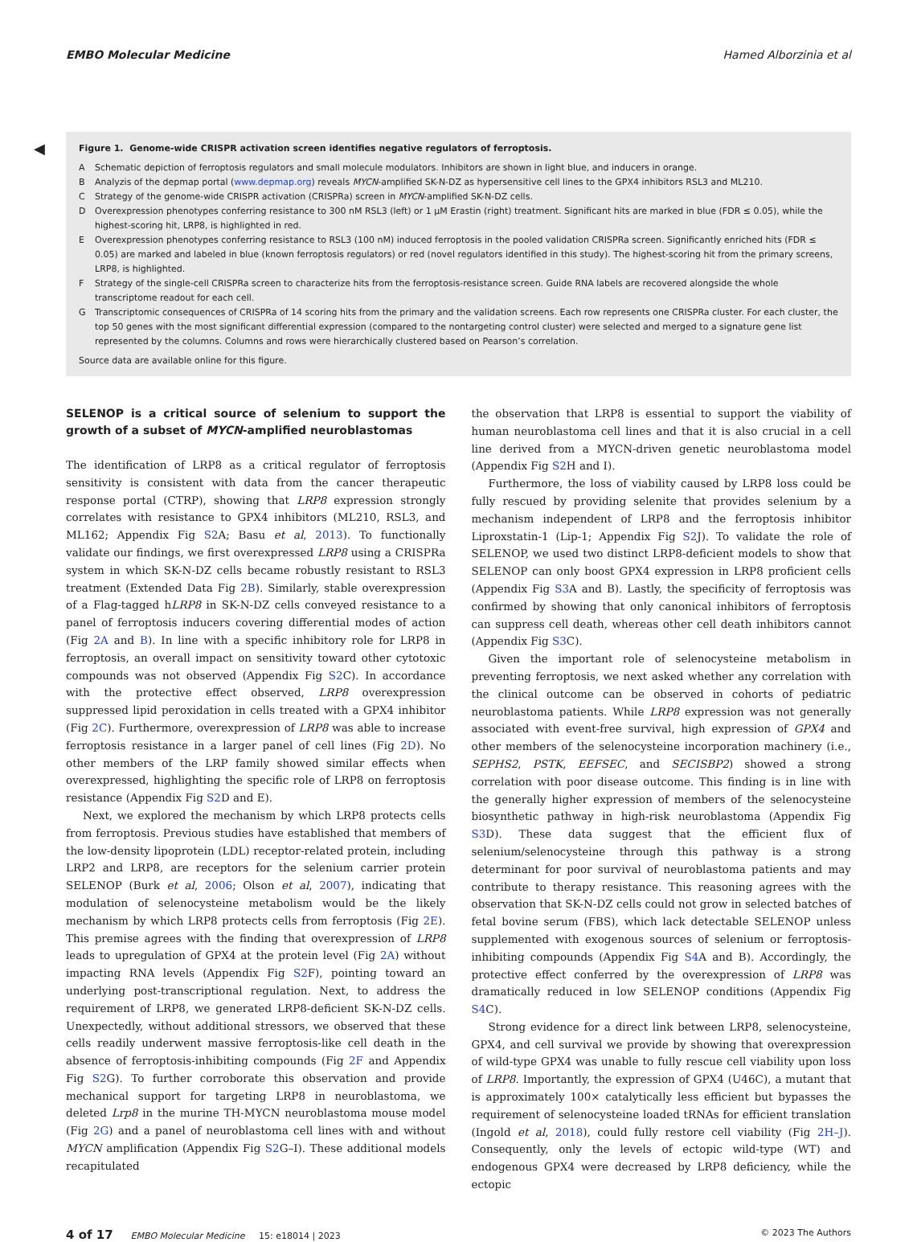EMBO Molecular Medicine Hamed Alborzinia et al
◀ Figure 1. Genome-wide CRISPR activation screen identifies negative regulators of ferroptosis.
| A | Schematic depiction of ferroptosis regulators and small molecule modulators. Inhibitors are shown in light blue, and inducers in orange. |
| B | Analyzis of the depmap portal ( www.depmap.org ) reveals MYCN -amplified SK-N-DZ as hypersensitive cell lines to the GPX4 inhibitors RSL3 and ML210. |
| C | Strategy of the genome-wide CRISPR activation (CRISPRa) screen in MYCN -amplified SK-N-DZ cells. |
| D | Overexpression phenotypes conferring resistance to 300 nM RSL3 (left) or 1 μM Erastin (right) treatment. Significant hits are marked in blue (FDR ≤ 0.05), while the highest-scoring hit, LRP8, is highlighted in red. |
| E | Overexpression phenotypes conferring resistance to RSL3 (100 nM) induced ferroptosis in the pooled validation CRISPRa screen. Significantly enriched hits (FDR ≤ 0.05) are marked and labeled in blue (known ferroptosis regulators) or red (novel regulators identified in this study). The highest-scoring hit from the primary screens, LRP8, is highlighted. |
| F | Strategy of the single-cell CRISPRa screen to characterize hits from the ferroptosis-resistance screen. Guide RNA labels are recovered alongside the whole transcriptome readout for each cell. |
| G | Transcriptomic consequences of CRISPRa of 14 scoring hits from the primary and the validation screens. Each row represents one CRISPRa cluster. For each cluster, the top 50 genes with the most significant differential expression (compared to the nontargeting control cluster) were selected and merged to a signature gene list represented by the columns. Columns and rows were hierarchically clustered based on Pearson’s correlation. |
Source data are available online for this figure.
SELENOP is a critical source of selenium to support the growth of a subset of MYCN-amplified neuroblastomas
The identification of LRP8 as a critical regulator of ferroptosis sensitivity is consistent with data from the cancer therapeutic response portal (CTRP), showing that LRP8 expression strongly correlates with resistance to GPX4 inhibitors (ML210, RSL3, and ML162; Appendix Fig S2 A; Basu et al, 2013). To functionally validate our findings, we first overexpressed LRP8 using a CRISPRa system in which SK-N-DZ cells became robustly resistant to RSL3 treatment (Extended Data Fig 2B). Similarly, stable overexpression of a Flag-tagged hLRP8 in SK-N-DZ cells conveyed resistance to a panel of ferroptosis inducers covering differential modes of action (Fig 2A and B). In line with a specific inhibitory role for LRP8 in ferroptosis, an overall impact on sensitivity toward other cytotoxic compounds was not observed (Appendix Fig S2 C). In accordance with the protective effect observed, LRP8 overexpression suppressed lipid peroxidation in cells treated with a GPX4 inhibitor (Fig 2C). Furthermore, overexpression of LRP8 was able to increase ferroptosis resistance in a larger panel of cell lines (Fig 2D). No other members of the LRP family showed similar effects when overexpressed, highlighting the specific role of LRP8 on ferroptosis resistance (Appendix Fig S2 D and E).
Next, we explored the mechanism by which LRP8 protects cells from ferroptosis. Previous studies have established that members of the low-density lipoprotein (LDL) receptor-related protein, including LRP2 and LRP8, are receptors for the selenium carrier protein SELENOP (Burk et al, 2006; Olson et al, 2007), indicating that modulation of selenocysteine metabolism would be the likely mechanism by which LRP8 protects cells from ferroptosis (Fig 2E). This premise agrees with the finding that overexpression of LRP8 leads to upregulation of GPX4 at the protein level (Fig 2A) without impacting RNA levels (Appendix Fig S2 F), pointing toward an underlying post-transcriptional regulation. Next, to address the requirement of LRP8, we generated LRP8-deficient SK-N-DZ cells. Unexpectedly, without additional stressors, we observed that these cells readily underwent massive ferroptosis-like cell death in the absence of ferroptosis-inhibiting compounds (Fig 2F and Appendix Fig S2 G). To further corroborate this observation and provide mechanical support for targeting LRP8 in neuroblastoma, we deleted Lrp8 in the murine TH-MYCN neuroblastoma mouse model (Fig 2G) and a panel of neuroblastoma cell lines with and without MYCN amplification (Appendix Fig S2 G–I). These additional models recapitulated
the observation that LRP8 is essential to support the viability of human neuroblastoma cell lines and that it is also crucial in a cell line derived from a MYCN-driven genetic neuroblastoma model (Appendix Fig S2 H and I).
Furthermore, the loss of viability caused by LRP8 loss could be fully rescued by providing selenite that provides selenium by a mechanism independent of LRP8 and the ferroptosis inhibitor Liproxstatin-1 (Lip-1; Appendix Fig S2 J). To validate the role of SELENOP, we used two distinct LRP8-deficient models to show that SELENOP can only boost GPX4 expression in LRP8 proficient cells (Appendix Fig S3 A and B). Lastly, the specificity of ferroptosis was confirmed by showing that only canonical inhibitors of ferroptosis can suppress cell death, whereas other cell death inhibitors cannot (Appendix Fig S3 C).
Given the important role of selenocysteine metabolism in preventing ferroptosis, we next asked whether any correlation with the clinical outcome can be observed in cohorts of pediatric neuroblastoma patients. While LRP8 expression was not generally associated with event-free survival, high expression of GPX4 and other members of the selenocysteine incorporation machinery (i.e., SEPHS2, PSTK, EEFSEC, and SECISBP2) showed a strong correlation with poor disease outcome. This finding is in line with the generally higher expression of members of the selenocysteine biosynthetic pathway in high-risk neuroblastoma (Appendix Fig S3 D). These data suggest that the efficient flux of selenium/selenocysteine through this pathway is a strong determinant for poor survival of neuroblastoma patients and may contribute to therapy resistance. This reasoning agrees with the observation that SK-N-DZ cells could not grow in selected batches of fetal bovine serum (FBS), which lack detectable SELENOP unless supplemented with exogenous sources of selenium or ferroptosis-inhibiting compounds (Appendix Fig S4 A and B). Accordingly, the protective effect conferred by the overexpression of LRP8 was dramatically reduced in low SELENOP conditions (Appendix Fig S4 C).
Strong evidence for a direct link between LRP8, selenocysteine, GPX4, and cell survival we provide by showing that overexpression of wild-type GPX4 was unable to fully rescue cell viability upon loss of LRP8. Importantly, the expression of GPX4 (U46C), a mutant that is approximately 100× catalytically less efficient but bypasses the requirement of selenocysteine loaded tRNAs for efficient translation (Ingold et al, 2018), could fully restore cell viability (Fig 2H–J). Consequently, only the levels of ectopic wild-type (WT) and endogenous GPX4 were decreased by LRP8 deficiency, while the ectopic
4 of 17 EMBO Molecular Medicine 15: e18014 | 2023 © 2023 The Authors